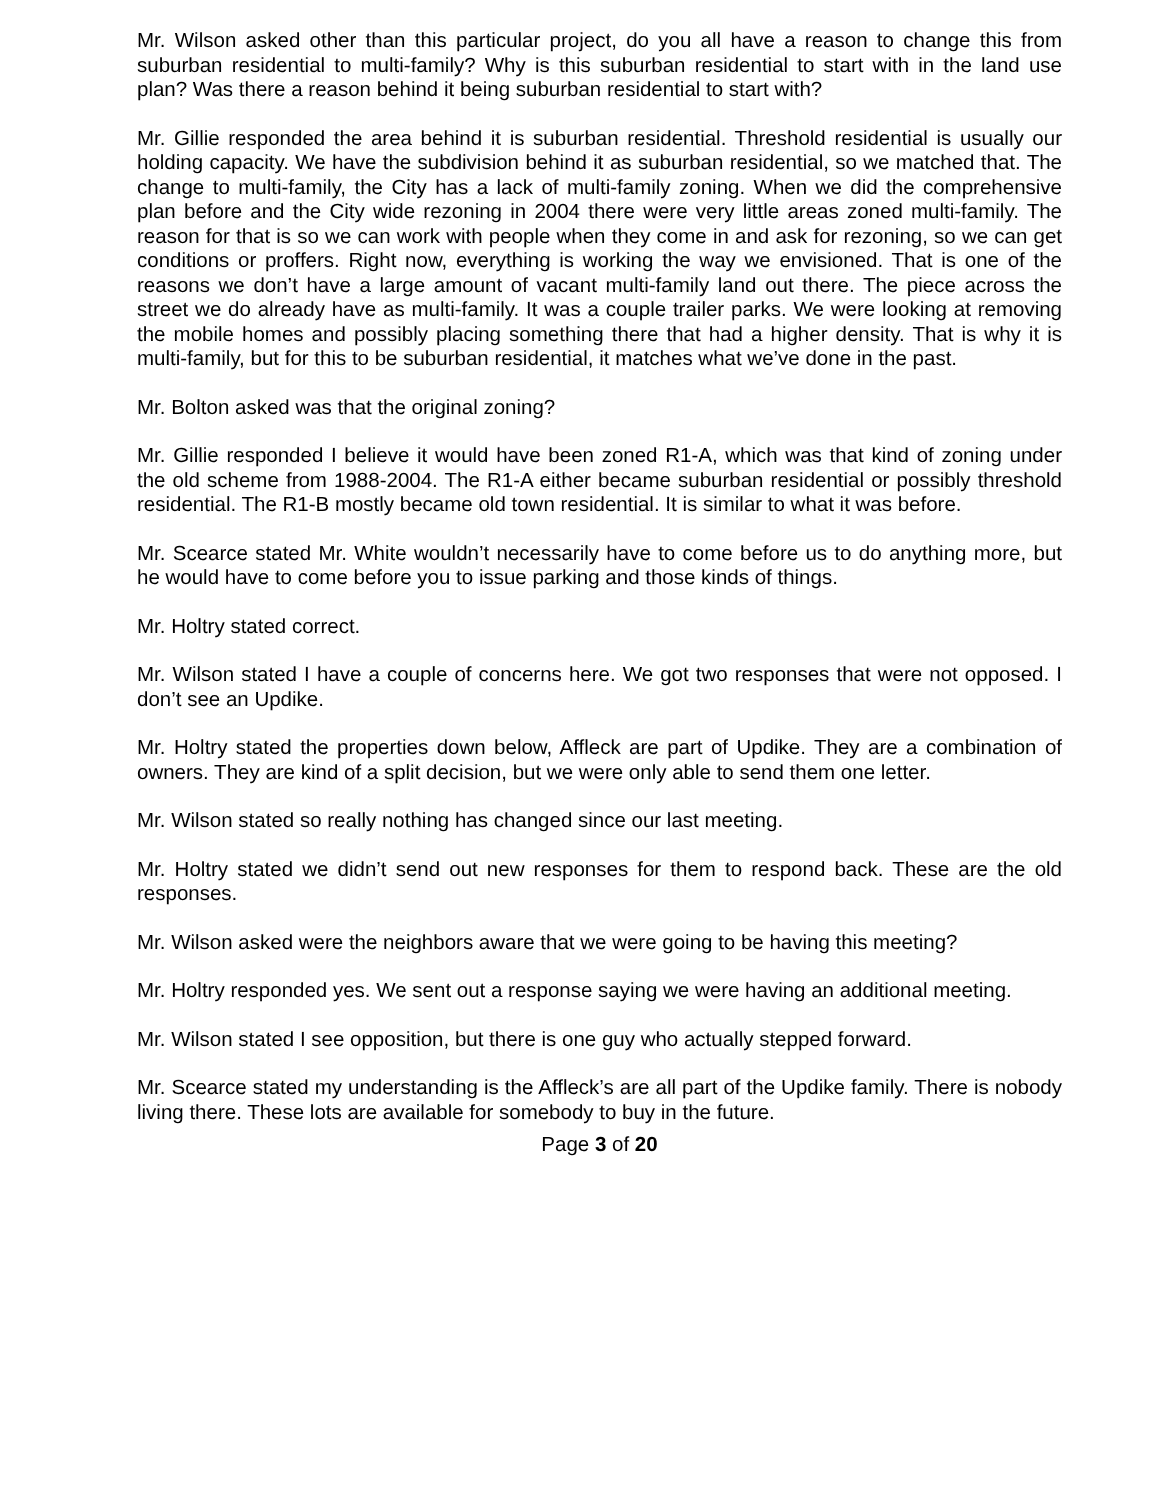Mr. Wilson asked other than this particular project, do you all have a reason to change this from suburban residential to multi-family? Why is this suburban residential to start with in the land use plan? Was there a reason behind it being suburban residential to start with?
Mr. Gillie responded the area behind it is suburban residential. Threshold residential is usually our holding capacity. We have the subdivision behind it as suburban residential, so we matched that. The change to multi-family, the City has a lack of multi-family zoning. When we did the comprehensive plan before and the City wide rezoning in 2004 there were very little areas zoned multi-family. The reason for that is so we can work with people when they come in and ask for rezoning, so we can get conditions or proffers. Right now, everything is working the way we envisioned. That is one of the reasons we don’t have a large amount of vacant multi-family land out there. The piece across the street we do already have as multi-family. It was a couple trailer parks. We were looking at removing the mobile homes and possibly placing something there that had a higher density. That is why it is multi-family, but for this to be suburban residential, it matches what we’ve done in the past.
Mr. Bolton asked was that the original zoning?
Mr. Gillie responded I believe it would have been zoned R1-A, which was that kind of zoning under the old scheme from 1988-2004. The R1-A either became suburban residential or possibly threshold residential. The R1-B mostly became old town residential. It is similar to what it was before.
Mr. Scearce stated Mr. White wouldn’t necessarily have to come before us to do anything more, but he would have to come before you to issue parking and those kinds of things.
Mr. Holtry stated correct.
Mr. Wilson stated I have a couple of concerns here. We got two responses that were not opposed. I don’t see an Updike.
Mr. Holtry stated the properties down below, Affleck are part of Updike. They are a combination of owners. They are kind of a split decision, but we were only able to send them one letter.
Mr. Wilson stated so really nothing has changed since our last meeting.
Mr. Holtry stated we didn’t send out new responses for them to respond back. These are the old responses.
Mr. Wilson asked were the neighbors aware that we were going to be having this meeting?
Mr. Holtry responded yes. We sent out a response saying we were having an additional meeting.
Mr. Wilson stated I see opposition, but there is one guy who actually stepped forward.
Mr. Scearce stated my understanding is the Affleck’s are all part of the Updike family. There is nobody living there. These lots are available for somebody to buy in the future.
Page 3 of 20